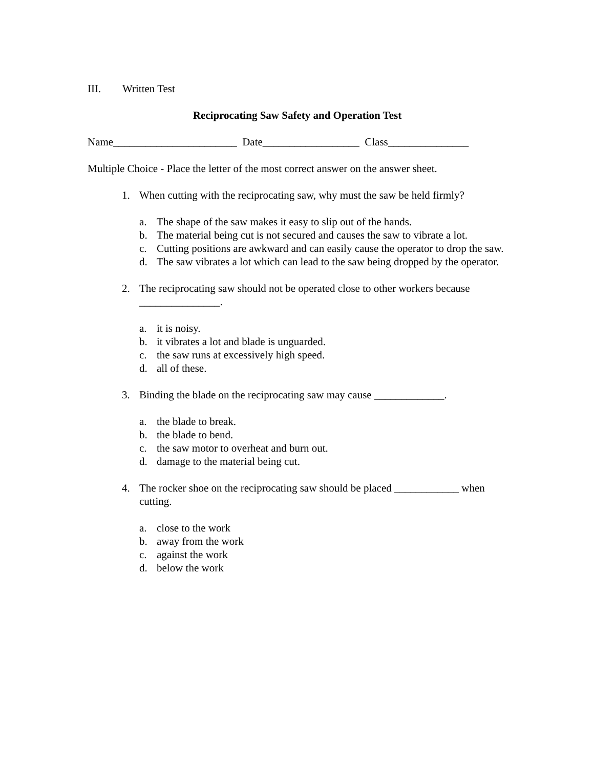III. Written Test
Reciprocating Saw Safety and Operation Test
Name_______________________ Date__________________ Class_______________
Multiple Choice - Place the letter of the most correct answer on the answer sheet.
1. When cutting with the reciprocating saw, why must the saw be held firmly?
a. The shape of the saw makes it easy to slip out of the hands.
b. The material being cut is not secured and causes the saw to vibrate a lot.
c. Cutting positions are awkward and can easily cause the operator to drop the saw.
d. The saw vibrates a lot which can lead to the saw being dropped by the operator.
2. The reciprocating saw should not be operated close to other workers because _______________.
a. it is noisy.
b. it vibrates a lot and blade is unguarded.
c. the saw runs at excessively high speed.
d. all of these.
3. Binding the blade on the reciprocating saw may cause _____________.
a. the blade to break.
b. the blade to bend.
c. the saw motor to overheat and burn out.
d. damage to the material being cut.
4. The rocker shoe on the reciprocating saw should be placed ____________ when cutting.
a. close to the work
b. away from the work
c. against the work
d. below the work